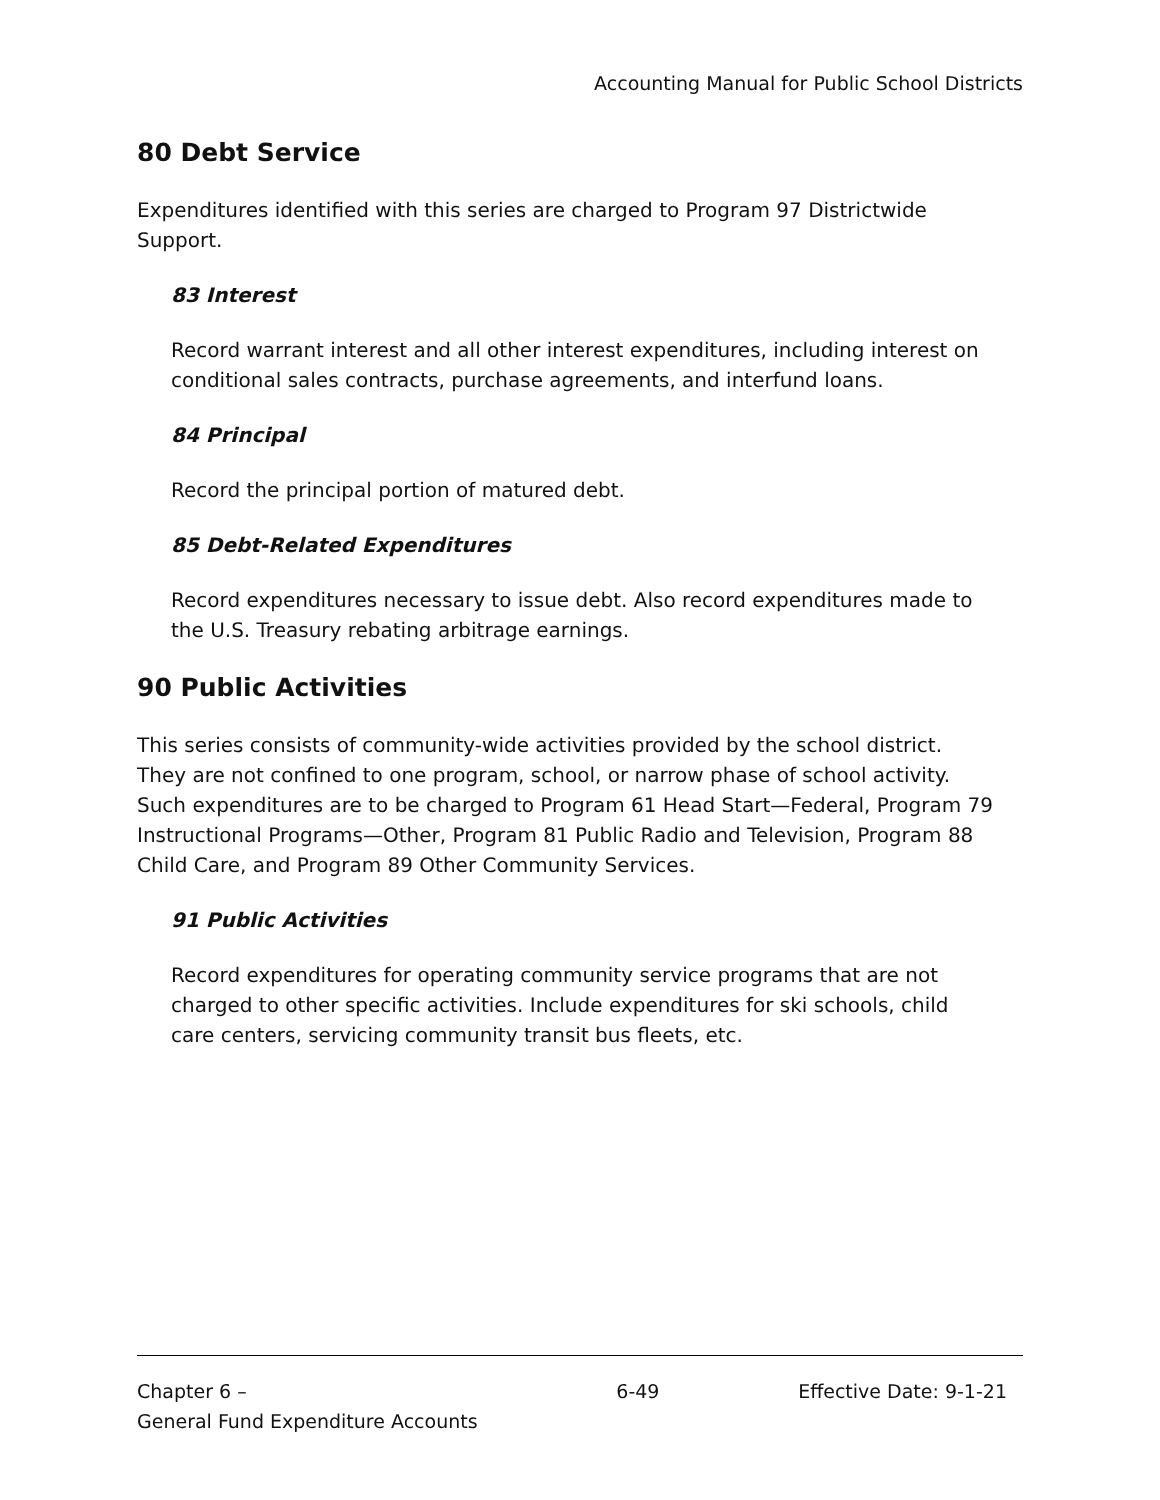Accounting Manual for Public School Districts
80 Debt Service
Expenditures identified with this series are charged to Program 97 Districtwide Support.
83 Interest
Record warrant interest and all other interest expenditures, including interest on conditional sales contracts, purchase agreements, and interfund loans.
84 Principal
Record the principal portion of matured debt.
85 Debt-Related Expenditures
Record expenditures necessary to issue debt. Also record expenditures made to the U.S. Treasury rebating arbitrage earnings.
90 Public Activities
This series consists of community-wide activities provided by the school district. They are not confined to one program, school, or narrow phase of school activity. Such expenditures are to be charged to Program 61 Head Start—Federal, Program 79 Instructional Programs—Other, Program 81 Public Radio and Television, Program 88 Child Care, and Program 89 Other Community Services.
91 Public Activities
Record expenditures for operating community service programs that are not charged to other specific activities. Include expenditures for ski schools, child care centers, servicing community transit bus fleets, etc.
Chapter 6 –
General Fund Expenditure Accounts
6-49 Effective Date: 9-1-21